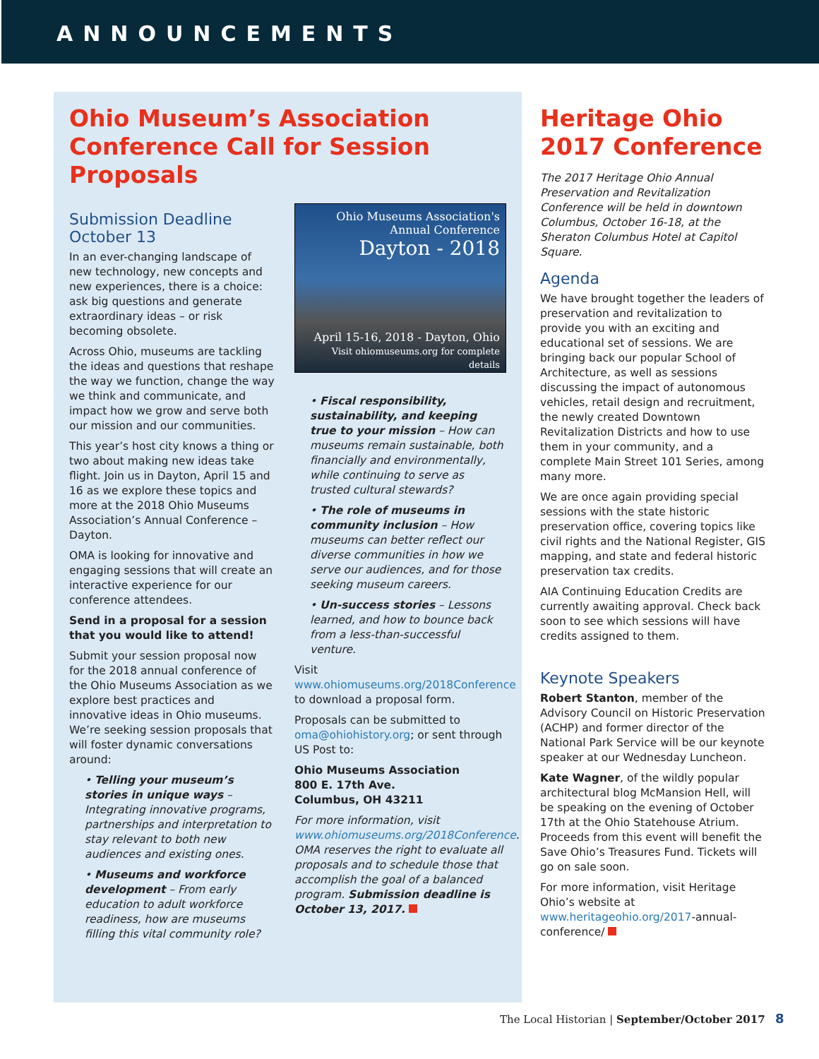ANNOUNCEMENTS
Ohio Museum’s Association Conference Call for Session Proposals
Submission Deadline October 13
In an ever-changing landscape of new technology, new concepts and new experiences, there is a choice: ask big questions and generate extraordinary ideas – or risk becoming obsolete.
Across Ohio, museums are tackling the ideas and questions that reshape the way we function, change the way we think and communicate, and impact how we grow and serve both our mission and our communities.
This year’s host city knows a thing or two about making new ideas take flight. Join us in Dayton, April 15 and 16 as we explore these topics and more at the 2018 Ohio Museums Association’s Annual Conference – Dayton.
OMA is looking for innovative and engaging sessions that will create an interactive experience for our conference attendees.
Send in a proposal for a session that you would like to attend!
Submit your session proposal now for the 2018 annual conference of the Ohio Museums Association as we explore best practices and innovative ideas in Ohio museums. We’re seeking session proposals that will foster dynamic conversations around:
• Telling your museum’s stories in unique ways – Integrating innovative programs, partnerships and interpretation to stay relevant to both new audiences and existing ones.
• Museums and workforce development – From early education to adult workforce readiness, how are museums filling this vital community role?
Ohio Museums Association's
Annual Conference
Dayton - 2018
April 15-16, 2018 - Dayton, Ohio
Visit ohiomuseums.org for complete details
• Fiscal responsibility, sustainability, and keeping true to your mission – How can museums remain sustainable, both financially and environmentally, while continuing to serve as trusted cultural stewards?
• The role of museums in community inclusion – How museums can better reflect our diverse communities in how we serve our audiences, and for those seeking museum careers.
• Un-success stories – Lessons learned, and how to bounce back from a less-than-successful venture.
Visit www.ohiomuseums.org/2018Conference to download a proposal form.
Proposals can be submitted to oma@ohiohistory.org; or sent through US Post to:
Ohio Museums Association
800 E. 17th Ave.
Columbus, OH 43211
For more information, visit www.ohiomuseums.org/2018Conference. OMA reserves the right to evaluate all proposals and to schedule those that accomplish the goal of a balanced program. Submission deadline is October 13, 2017.
Heritage Ohio 2017 Conference
The 2017 Heritage Ohio Annual Preservation and Revitalization Conference will be held in downtown Columbus, October 16-18, at the Sheraton Columbus Hotel at Capitol Square.
Agenda
We have brought together the leaders of preservation and revitalization to provide you with an exciting and educational set of sessions. We are bringing back our popular School of Architecture, as well as sessions discussing the impact of autonomous vehicles, retail design and recruitment, the newly created Downtown Revitalization Districts and how to use them in your community, and a complete Main Street 101 Series, among many more.
We are once again providing special sessions with the state historic preservation office, covering topics like civil rights and the National Register, GIS mapping, and state and federal historic preservation tax credits.
AIA Continuing Education Credits are currently awaiting approval. Check back soon to see which sessions will have credits assigned to them.
Keynote Speakers
Robert Stanton, member of the Advisory Council on Historic Preservation (ACHP) and former director of the National Park Service will be our keynote speaker at our Wednesday Luncheon.
Kate Wagner, of the wildly popular architectural blog McMansion Hell, will be speaking on the evening of October 17th at the Ohio Statehouse Atrium. Proceeds from this event will benefit the Save Ohio’s Treasures Fund. Tickets will go on sale soon.
For more information, visit Heritage Ohio’s website at www.heritageohio.org/2017-annual-conference/
The Local Historian | September/October 2017 8